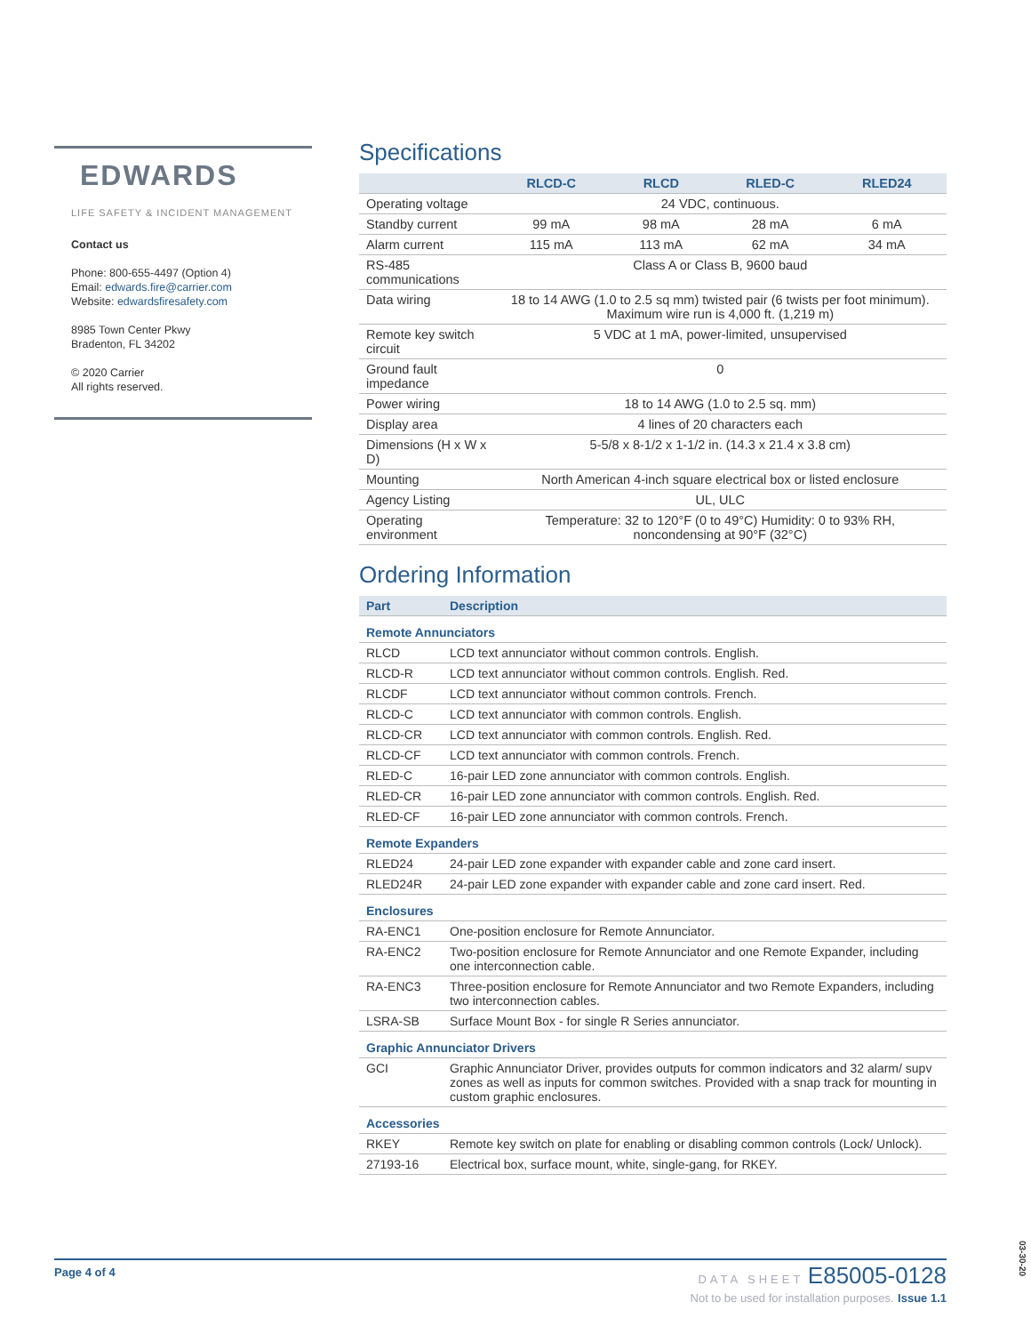EDWARDS
LIFE SAFETY & INCIDENT MANAGEMENT
Contact us
Phone: 800-655-4497 (Option 4)
Email: edwards.fire@carrier.com
Website: edwardsfiresafety.com
8985 Town Center Pkwy
Bradenton, FL 34202
© 2020 Carrier
All rights reserved.
Specifications
| | RLCD-C | RLCD | RLED-C | RLED24 |
| --- | --- | --- | --- | --- |
| Operating voltage | 24 VDC, continuous. | | | |
| Standby current | 99 mA | 98 mA | 28 mA | 6 mA |
| Alarm current | 115 mA | 113 mA | 62 mA | 34 mA |
| RS-485 communications | Class A or Class B, 9600 baud | | | |
| Data wiring | 18 to 14 AWG (1.0 to 2.5 sq mm) twisted pair (6 twists per foot minimum). Maximum wire run is 4,000 ft. (1,219 m) | | | |
| Remote key switch circuit | 5 VDC at 1 mA, power-limited, unsupervised | | | |
| Ground fault impedance | 0 | | | |
| Power wiring | 18 to 14 AWG (1.0 to 2.5 sq. mm) | | | |
| Display area | 4 lines of 20 characters each | | | |
| Dimensions (H x W x D) | 5-5/8 x 8-1/2 x 1-1/2 in. (14.3 x 21.4 x 3.8 cm) | | | |
| Mounting | North American 4-inch square electrical box or listed enclosure | | | |
| Agency Listing | UL, ULC | | | |
| Operating environment | Temperature: 32 to 120°F (0 to 49°C) Humidity: 0 to 93% RH, noncondensing at 90°F (32°C) | | | |
Ordering Information
| Part | Description |
| --- | --- |
| Remote Annunciators | |
| RLCD | LCD text annunciator without common controls. English. |
| RLCD-R | LCD text annunciator without common controls. English. Red. |
| RLCDF | LCD text annunciator without common controls. French. |
| RLCD-C | LCD text annunciator with common controls. English. |
| RLCD-CR | LCD text annunciator with common controls. English. Red. |
| RLCD-CF | LCD text annunciator with common controls. French. |
| RLED-C | 16-pair LED zone annunciator with common controls. English. |
| RLED-CR | 16-pair LED zone annunciator with common controls. English. Red. |
| RLED-CF | 16-pair LED zone annunciator with common controls. French. |
| Remote Expanders | |
| RLED24 | 24-pair LED zone expander with expander cable and zone card insert. |
| RLED24R | 24-pair LED zone expander with expander cable and zone card insert. Red. |
| Enclosures | |
| RA-ENC1 | One-position enclosure for Remote Annunciator. |
| RA-ENC2 | Two-position enclosure for Remote Annunciator and one Remote Expander, including one interconnection cable. |
| RA-ENC3 | Three-position enclosure for Remote Annunciator and two Remote Expanders, including two interconnection cables. |
| LSRA-SB | Surface Mount Box - for single R Series annunciator. |
| Graphic Annunciator Drivers | |
| GCI | Graphic Annunciator Driver, provides outputs for common indicators and 32 alarm/ supv zones as well as inputs for common switches. Provided with a snap track for mounting in custom graphic enclosures. |
| Accessories | |
| RKEY | Remote key switch on plate for enabling or disabling common controls (Lock/ Unlock). |
| 27193-16 | Electrical box, surface mount, white, single-gang, for RKEY. |
Page 4 of 4
DATA SHEET E85005-0128
Not to be used for installation purposes. Issue 1.1
03-30-20